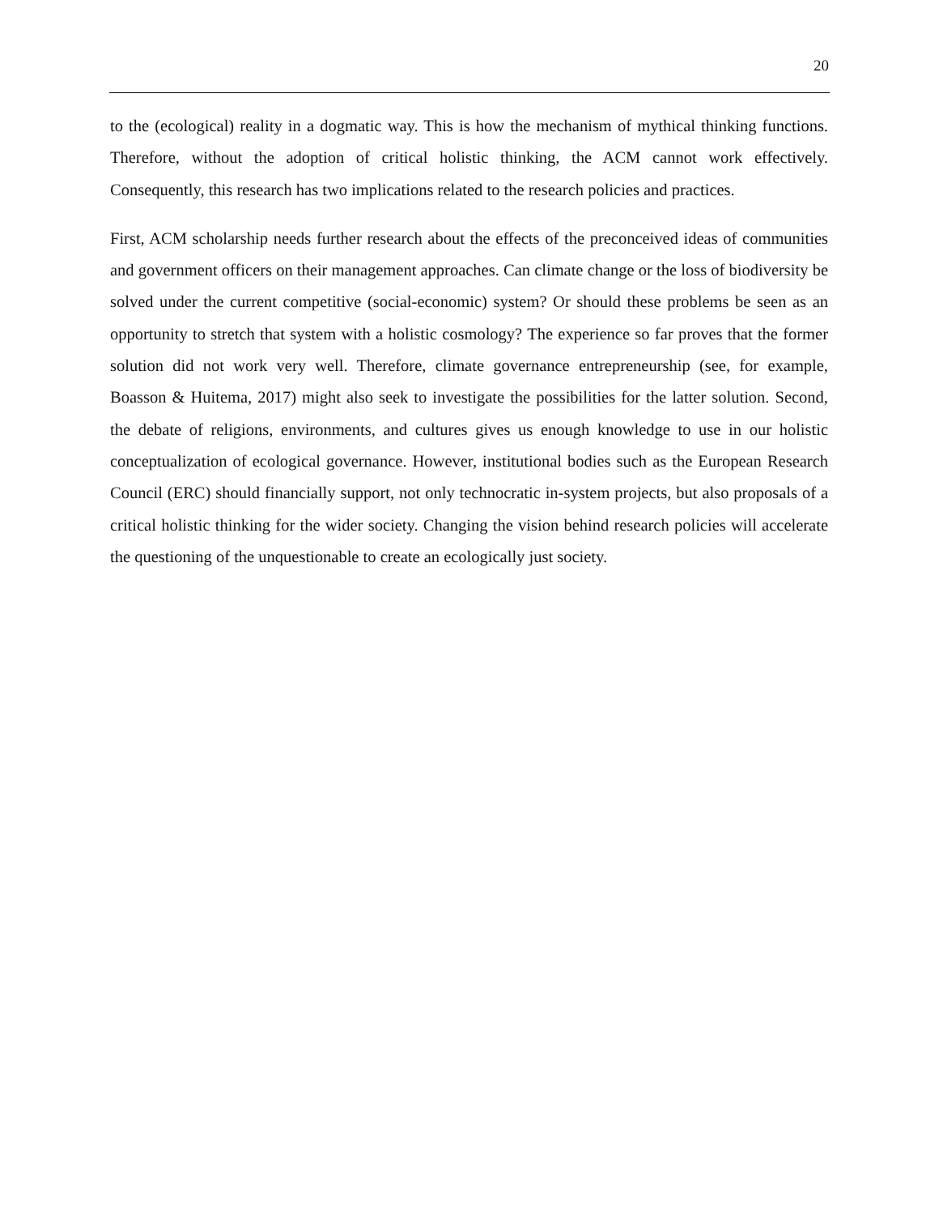20
to the (ecological) reality in a dogmatic way. This is how the mechanism of mythical thinking functions. Therefore, without the adoption of critical holistic thinking, the ACM cannot work effectively. Consequently, this research has two implications related to the research policies and practices.
First, ACM scholarship needs further research about the effects of the preconceived ideas of communities and government officers on their management approaches. Can climate change or the loss of biodiversity be solved under the current competitive (social-economic) system? Or should these problems be seen as an opportunity to stretch that system with a holistic cosmology? The experience so far proves that the former solution did not work very well. Therefore, climate governance entrepreneurship (see, for example, Boasson & Huitema, 2017) might also seek to investigate the possibilities for the latter solution. Second, the debate of religions, environments, and cultures gives us enough knowledge to use in our holistic conceptualization of ecological governance. However, institutional bodies such as the European Research Council (ERC) should financially support, not only technocratic in-system projects, but also proposals of a critical holistic thinking for the wider society. Changing the vision behind research policies will accelerate the questioning of the unquestionable to create an ecologically just society.